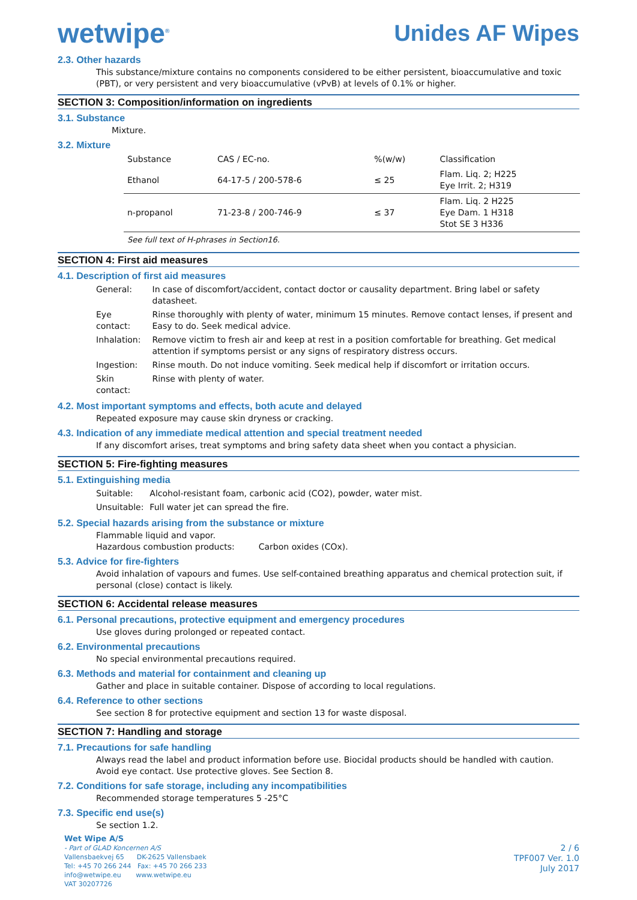wetwipe<sup>®</sup>
Unides AF Wipes
2.3. Other hazards
This substance/mixture contains no components considered to be either persistent, bioaccumulative and toxic (PBT), or very persistent and very bioaccumulative (vPvB) at levels of 0.1% or higher.
SECTION 3: Composition/information on ingredients
3.1. Substance
Mixture.
3.2. Mixture
| Substance | CAS / EC-no. | %(w/w) | Classification |
| --- | --- | --- | --- |
| Ethanol | 64-17-5 / 200-578-6 | ≤ 25 | Flam. Liq. 2; H225 Eye Irrit. 2; H319 |
| n-propanol | 71-23-8 / 200-746-9 | ≤ 37 | Flam. Liq. 2 H225 Eye Dam. 1 H318 Stot SE 3 H336 |
| See full text of H-phrases in Section16. | | | |
SECTION 4: First aid measures
4.1. Description of first aid measures
| General: | In case of discomfort/accident, contact doctor or causality department. Bring label or safety datasheet. |
| Eye contact: | Rinse thoroughly with plenty of water, minimum 15 minutes. Remove contact lenses, if present and Easy to do. Seek medical advice. |
| Inhalation: | Remove victim to fresh air and keep at rest in a position comfortable for breathing. Get medical attention if symptoms persist or any signs of respiratory distress occurs. |
| Ingestion: | Rinse mouth. Do not induce vomiting. Seek medical help if discomfort or irritation occurs. |
| Skin contact: | Rinse with plenty of water. |
4.2. Most important symptoms and effects, both acute and delayed
Repeated exposure may cause skin dryness or cracking.
4.3. Indication of any immediate medical attention and special treatment needed
If any discomfort arises, treat symptoms and bring safety data sheet when you contact a physician.
SECTION 5: Fire-fighting measures
5.1. Extinguishing media
| Suitable: | Alcohol-resistant foam, carbonic acid (CO2), powder, water mist. |
| Unsuitable: | Full water jet can spread the fire. |
5.2. Special hazards arising from the substance or mixture
Flammable liquid and vapor.
Hazardous combustion products: Carbon oxides (COx).
5.3. Advice for fire-fighters
Avoid inhalation of vapours and fumes. Use self-contained breathing apparatus and chemical protection suit, if personal (close) contact is likely.
SECTION 6: Accidental release measures
6.1. Personal precautions, protective equipment and emergency procedures
Use gloves during prolonged or repeated contact.
6.2. Environmental precautions
No special environmental precautions required.
6.3. Methods and material for containment and cleaning up
Gather and place in suitable container. Dispose of according to local regulations.
6.4. Reference to other sections
See section 8 for protective equipment and section 13 for waste disposal.
SECTION 7: Handling and storage
7.1. Precautions for safe handling
Always read the label and product information before use. Biocidal products should be handled with caution. Avoid eye contact. Use protective gloves. See Section 8.
7.2. Conditions for safe storage, including any incompatibilities
Recommended storage temperatures 5 -25°C
7.3. Specific end use(s)
Se section 1.2.
Wet Wipe A/S
- Part of GLAD Koncernen A/S
Vallensbaekvej 65 DK-2625 Vallensbaek
Tel: +45 70 266 244 Fax: +45 70 266 233
info@wetwipe.eu www.wetwipe.eu
VAT 30207726
2 / 6
TPF007 Ver. 1.0
July 2017